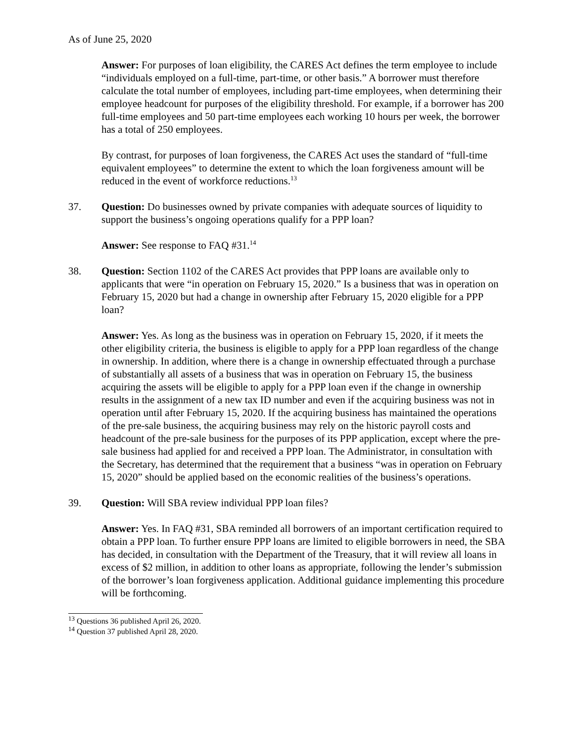As of June 25, 2020
Answer: For purposes of loan eligibility, the CARES Act defines the term employee to include “individuals employed on a full-time, part-time, or other basis.” A borrower must therefore calculate the total number of employees, including part-time employees, when determining their employee headcount for purposes of the eligibility threshold. For example, if a borrower has 200 full-time employees and 50 part-time employees each working 10 hours per week, the borrower has a total of 250 employees.
By contrast, for purposes of loan forgiveness, the CARES Act uses the standard of “full-time equivalent employees” to determine the extent to which the loan forgiveness amount will be reduced in the event of workforce reductions.<sup>13</sup>
37. Question: Do businesses owned by private companies with adequate sources of liquidity to support the business’s ongoing operations qualify for a PPP loan?
Answer: See response to FAQ #31.<sup>14</sup>
38. Question: Section 1102 of the CARES Act provides that PPP loans are available only to applicants that were “in operation on February 15, 2020.” Is a business that was in operation on February 15, 2020 but had a change in ownership after February 15, 2020 eligible for a PPP loan?
Answer: Yes. As long as the business was in operation on February 15, 2020, if it meets the other eligibility criteria, the business is eligible to apply for a PPP loan regardless of the change in ownership. In addition, where there is a change in ownership effectuated through a purchase of substantially all assets of a business that was in operation on February 15, the business acquiring the assets will be eligible to apply for a PPP loan even if the change in ownership results in the assignment of a new tax ID number and even if the acquiring business was not in operation until after February 15, 2020. If the acquiring business has maintained the operations of the pre-sale business, the acquiring business may rely on the historic payroll costs and headcount of the pre-sale business for the purposes of its PPP application, except where the pre-sale business had applied for and received a PPP loan. The Administrator, in consultation with the Secretary, has determined that the requirement that a business “was in operation on February 15, 2020” should be applied based on the economic realities of the business’s operations.
39. Question: Will SBA review individual PPP loan files?
Answer: Yes. In FAQ #31, SBA reminded all borrowers of an important certification required to obtain a PPP loan. To further ensure PPP loans are limited to eligible borrowers in need, the SBA has decided, in consultation with the Department of the Treasury, that it will review all loans in excess of $2 million, in addition to other loans as appropriate, following the lender’s submission of the borrower’s loan forgiveness application. Additional guidance implementing this procedure will be forthcoming.
<sup>13</sup> Questions 36 published April 26, 2020.
<sup>14</sup> Question 37 published April 28, 2020.